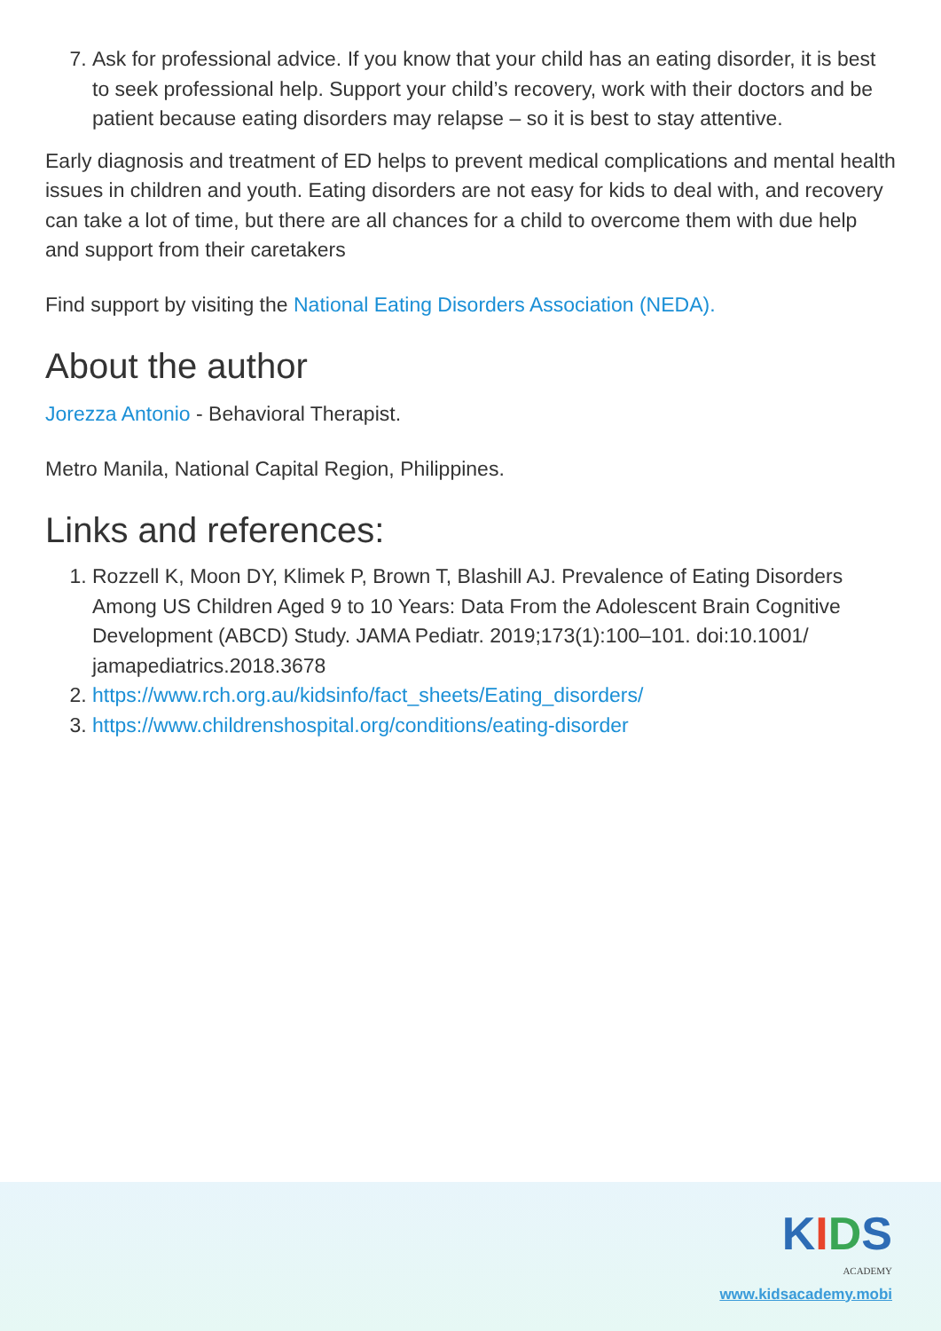7. Ask for professional advice. If you know that your child has an eating disorder, it is best to seek professional help. Support your child’s recovery, work with their doctors and be patient because eating disorders may relapse – so it is best to stay attentive.
Early diagnosis and treatment of ED helps to prevent medical complications and mental health issues in children and youth. Eating disorders are not easy for kids to deal with, and recovery can take a lot of time, but there are all chances for a child to overcome them with due help and support from their caretakers
Find support by visiting the National Eating Disorders Association (NEDA).
About the author
Jorezza Antonio - Behavioral Therapist.
Metro Manila, National Capital Region, Philippines.
Links and references:
1. Rozzell K, Moon DY, Klimek P, Brown T, Blashill AJ. Prevalence of Eating Disorders Among US Children Aged 9 to 10 Years: Data From the Adolescent Brain Cognitive Development (ABCD) Study. JAMA Pediatr. 2019;173(1):100–101. doi:10.1001/ jamapediatrics.2018.3678
2. https://www.rch.org.au/kidsinfo/fact_sheets/Eating_disorders/
3. https://www.childrenshospital.org/conditions/eating-disorder
KIDS
ACADEMY
www.kidsacademy.mobi